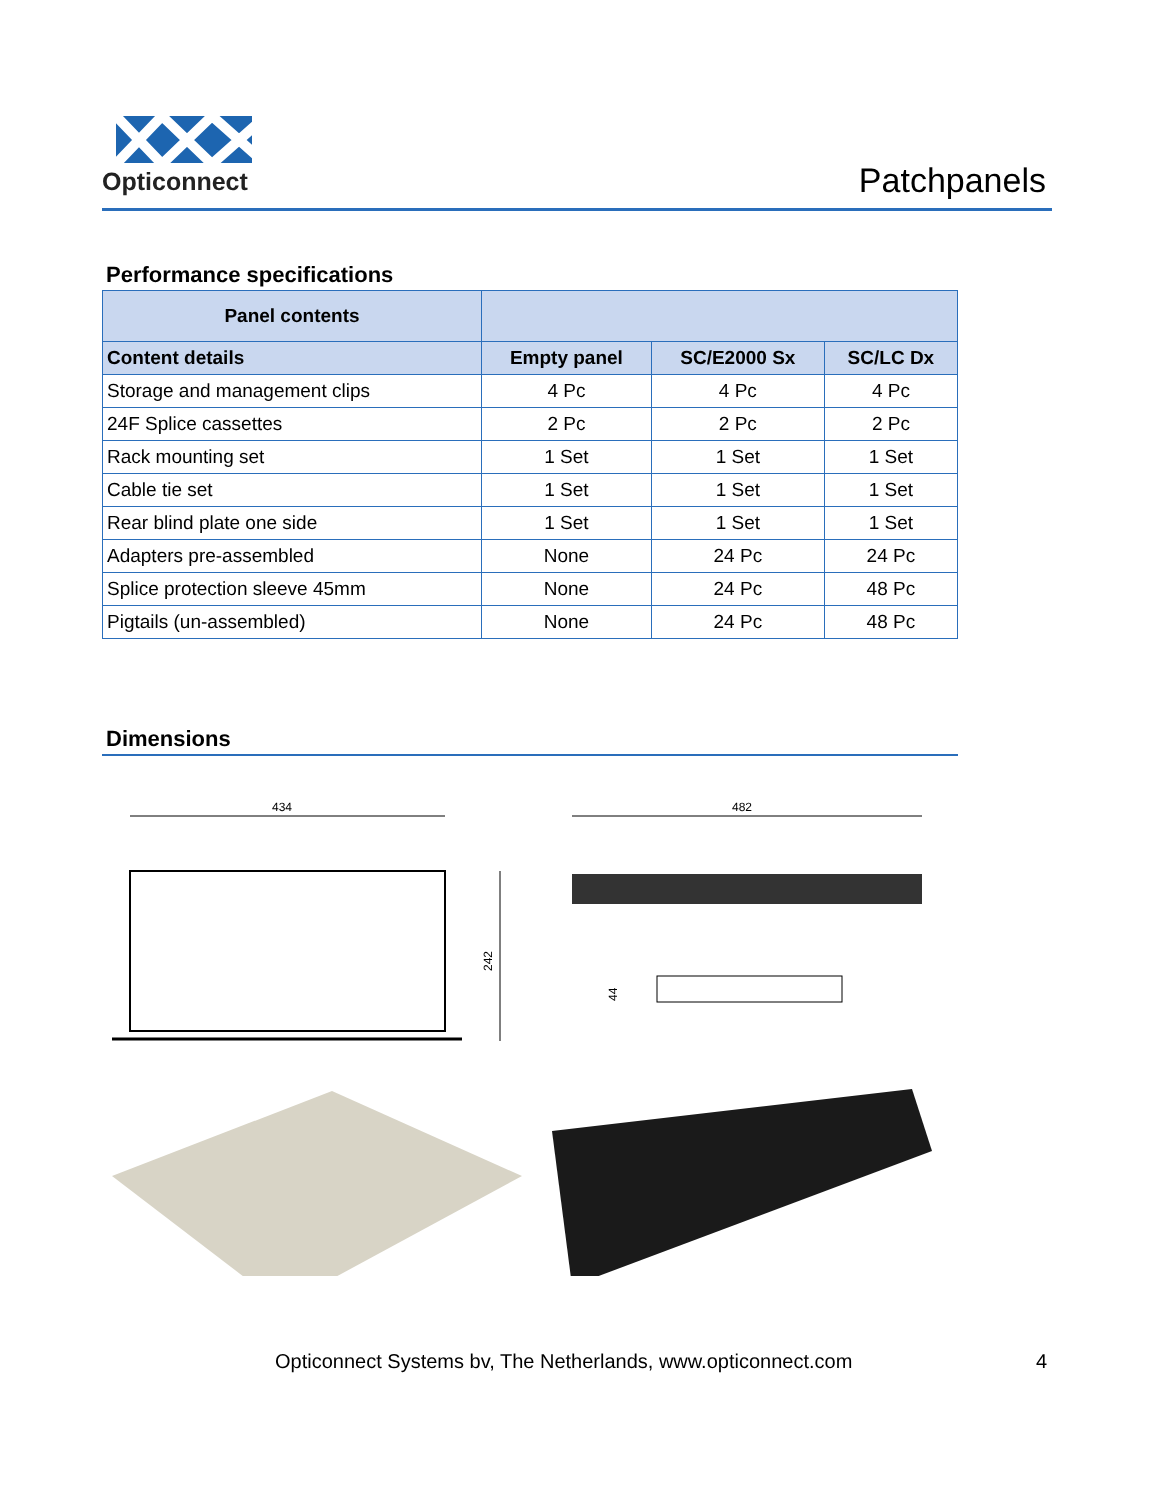Opticonnect
Patchpanels
Performance specifications
| Panel contents | | | |
| --- | --- | --- | --- |
| Content details | Empty panel | SC/E2000 Sx | SC/LC Dx |
| Storage and management clips | 4 Pc | 4 Pc | 4 Pc |
| 24F Splice cassettes | 2 Pc | 2 Pc | 2 Pc |
| Rack mounting set | 1 Set | 1 Set | 1 Set |
| Cable tie set | 1 Set | 1 Set | 1 Set |
| Rear blind plate one side | 1 Set | 1 Set | 1 Set |
| Adapters pre-assembled | None | 24 Pc | 24 Pc |
| Splice protection sleeve 45mm | None | 24 Pc | 48 Pc |
| Pigtails (un-assembled) | None | 24 Pc | 48 Pc |
Dimensions
434
242
482
44
Opticonnect Systems bv, The Netherlands, www.opticonnect.com 4